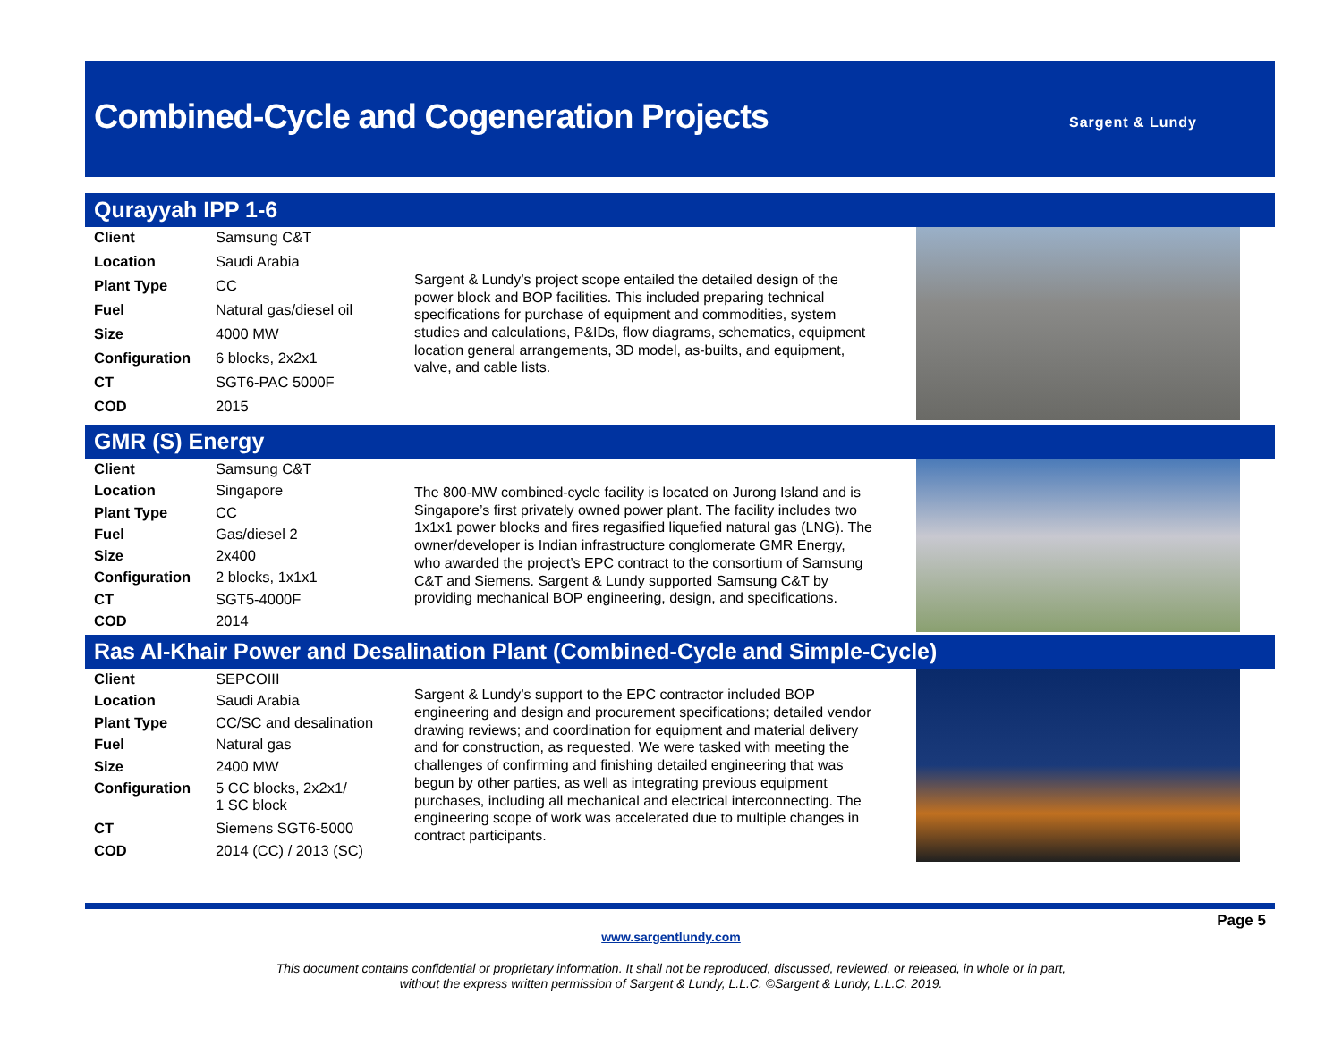Combined-Cycle and Cogeneration Projects
Sargent & Lundy
Qurayyah IPP 1-6
| Client | Samsung C&T |
| Location | Saudi Arabia |
| Plant Type | CC |
| Fuel | Natural gas/diesel oil |
| Size | 4000 MW |
| Configuration | 6 blocks, 2x2x1 |
| CT | SGT6-PAC 5000F |
| COD | 2015 |
Sargent & Lundy’s project scope entailed the detailed design of the power block and BOP facilities. This included preparing technical specifications for purchase of equipment and commodities, system studies and calculations, P&IDs, flow diagrams, schematics, equipment location general arrangements, 3D model, as-builts, and equipment, valve, and cable lists.
GMR (S) Energy
| Client | Samsung C&T |
| Location | Singapore |
| Plant Type | CC |
| Fuel | Gas/diesel 2 |
| Size | 2x400 |
| Configuration | 2 blocks, 1x1x1 |
| CT | SGT5-4000F |
| COD | 2014 |
The 800-MW combined-cycle facility is located on Jurong Island and is Singapore’s first privately owned power plant. The facility includes two 1x1x1 power blocks and fires regasified liquefied natural gas (LNG). The owner/developer is Indian infrastructure conglomerate GMR Energy, who awarded the project’s EPC contract to the consortium of Samsung C&T and Siemens. Sargent & Lundy supported Samsung C&T by providing mechanical BOP engineering, design, and specifications.
Ras Al-Khair Power and Desalination Plant (Combined-Cycle and Simple-Cycle)
| Client | SEPCOIII |
| Location | Saudi Arabia |
| Plant Type | CC/SC and desalination |
| Fuel | Natural gas |
| Size | 2400 MW |
| Configuration | 5 CC blocks, 2x2x1/ 1 SC block |
| CT | Siemens SGT6-5000 |
| COD | 2014 (CC) / 2013 (SC) |
Sargent & Lundy’s support to the EPC contractor included BOP engineering and design and procurement specifications; detailed vendor drawing reviews; and coordination for equipment and material delivery and for construction, as requested. We were tasked with meeting the challenges of confirming and finishing detailed engineering that was begun by other parties, as well as integrating previous equipment purchases, including all mechanical and electrical interconnecting. The engineering scope of work was accelerated due to multiple changes in contract participants.
Page 5
www.sargentlundy.com
This document contains confidential or proprietary information. It shall not be reproduced, discussed, reviewed, or released, in whole or in part,
without the express written permission of Sargent & Lundy, L.L.C. ©Sargent & Lundy, L.L.C. 2019.